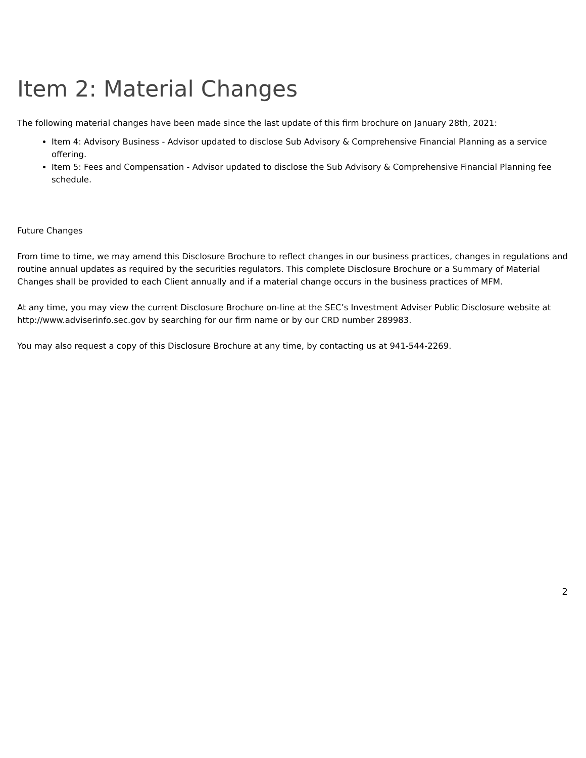Item 2: Material Changes
The following material changes have been made since the last update of this firm brochure on January 28th, 2021:
Item 4: Advisory Business - Advisor updated to disclose Sub Advisory & Comprehensive Financial Planning as a service offering.
Item 5: Fees and Compensation - Advisor updated to disclose the Sub Advisory & Comprehensive Financial Planning fee schedule.
Future Changes
From time to time, we may amend this Disclosure Brochure to reflect changes in our business practices, changes in regulations and routine annual updates as required by the securities regulators. This complete Disclosure Brochure or a Summary of Material Changes shall be provided to each Client annually and if a material change occurs in the business practices of MFM.
At any time, you may view the current Disclosure Brochure on-line at the SEC’s Investment Adviser Public Disclosure website at http://www.adviserinfo.sec.gov by searching for our firm name or by our CRD number 289983.
You may also request a copy of this Disclosure Brochure at any time, by contacting us at 941-544-2269.
2